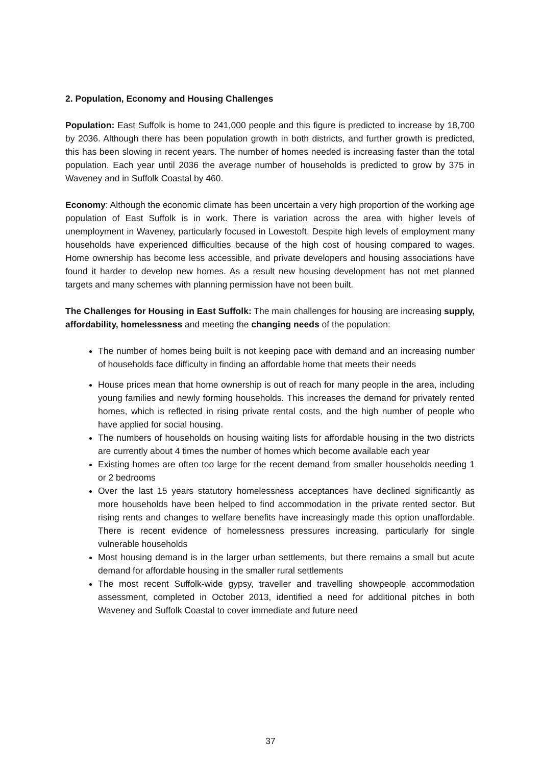2. Population, Economy and Housing Challenges
Population: East Suffolk is home to 241,000 people and this figure is predicted to increase by 18,700 by 2036. Although there has been population growth in both districts, and further growth is predicted, this has been slowing in recent years. The number of homes needed is increasing faster than the total population. Each year until 2036 the average number of households is predicted to grow by 375 in Waveney and in Suffolk Coastal by 460.
Economy: Although the economic climate has been uncertain a very high proportion of the working age population of East Suffolk is in work. There is variation across the area with higher levels of unemployment in Waveney, particularly focused in Lowestoft. Despite high levels of employment many households have experienced difficulties because of the high cost of housing compared to wages. Home ownership has become less accessible, and private developers and housing associations have found it harder to develop new homes. As a result new housing development has not met planned targets and many schemes with planning permission have not been built.
The Challenges for Housing in East Suffolk: The main challenges for housing are increasing supply, affordability, homelessness and meeting the changing needs of the population:
The number of homes being built is not keeping pace with demand and an increasing number of households face difficulty in finding an affordable home that meets their needs
House prices mean that home ownership is out of reach for many people in the area, including young families and newly forming households. This increases the demand for privately rented homes, which is reflected in rising private rental costs, and the high number of people who have applied for social housing.
The numbers of households on housing waiting lists for affordable housing in the two districts are currently about 4 times the number of homes which become available each year
Existing homes are often too large for the recent demand from smaller households needing 1 or 2 bedrooms
Over the last 15 years statutory homelessness acceptances have declined significantly as more households have been helped to find accommodation in the private rented sector. But rising rents and changes to welfare benefits have increasingly made this option unaffordable. There is recent evidence of homelessness pressures increasing, particularly for single vulnerable households
Most housing demand is in the larger urban settlements, but there remains a small but acute demand for affordable housing in the smaller rural settlements
The most recent Suffolk-wide gypsy, traveller and travelling showpeople accommodation assessment, completed in October 2013, identified a need for additional pitches in both Waveney and Suffolk Coastal to cover immediate and future need
37